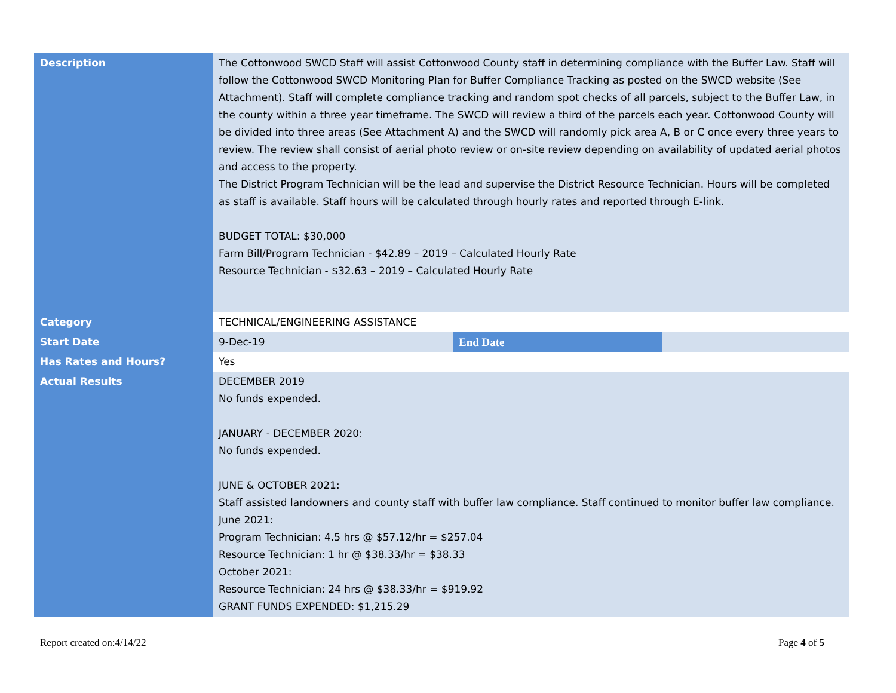| Description | The Cottonwood SWCD Staff will assist Cottonwood County staff in determining compliance with the Buffer Law. Staff will follow the Cottonwood SWCD Monitoring Plan for Buffer Compliance Tracking as posted on the SWCD website (See Attachment). Staff will complete compliance tracking and random spot checks of all parcels, subject to the Buffer Law, in the county within a three year timeframe. The SWCD will review a third of the parcels each year. Cottonwood County will be divided into three areas (See Attachment A) and the SWCD will randomly pick area A, B or C once every three years to review. The review shall consist of aerial photo review or on-site review depending on availability of updated aerial photos and access to the property. The District Program Technician will be the lead and supervise the District Resource Technician. Hours will be completed as staff is available. Staff hours will be calculated through hourly rates and reported through E-link. BUDGET TOTAL: $30,000 Farm Bill/Program Technician - $42.89 – 2019 – Calculated Hourly Rate Resource Technician - $32.63 – 2019 – Calculated Hourly Rate | | |
| Category | TECHNICAL/ENGINEERING ASSISTANCE | | |
| Start Date | 9-Dec-19 | End Date | |
| Has Rates and Hours? | Yes | | |
| Actual Results | DECEMBER 2019 No funds expended. JANUARY - DECEMBER 2020: No funds expended. JUNE & OCTOBER 2021: Staff assisted landowners and county staff with buffer law compliance. Staff continued to monitor buffer law compliance. June 2021: Program Technician: 4.5 hrs @ $57.12/hr = $257.04 Resource Technician: 1 hr @ $38.33/hr = $38.33 October 2021: Resource Technician: 24 hrs @ $38.33/hr = $919.92 GRANT FUNDS EXPENDED: $1,215.29 | | |
Report created on:4/14/22 Page 4 of 5